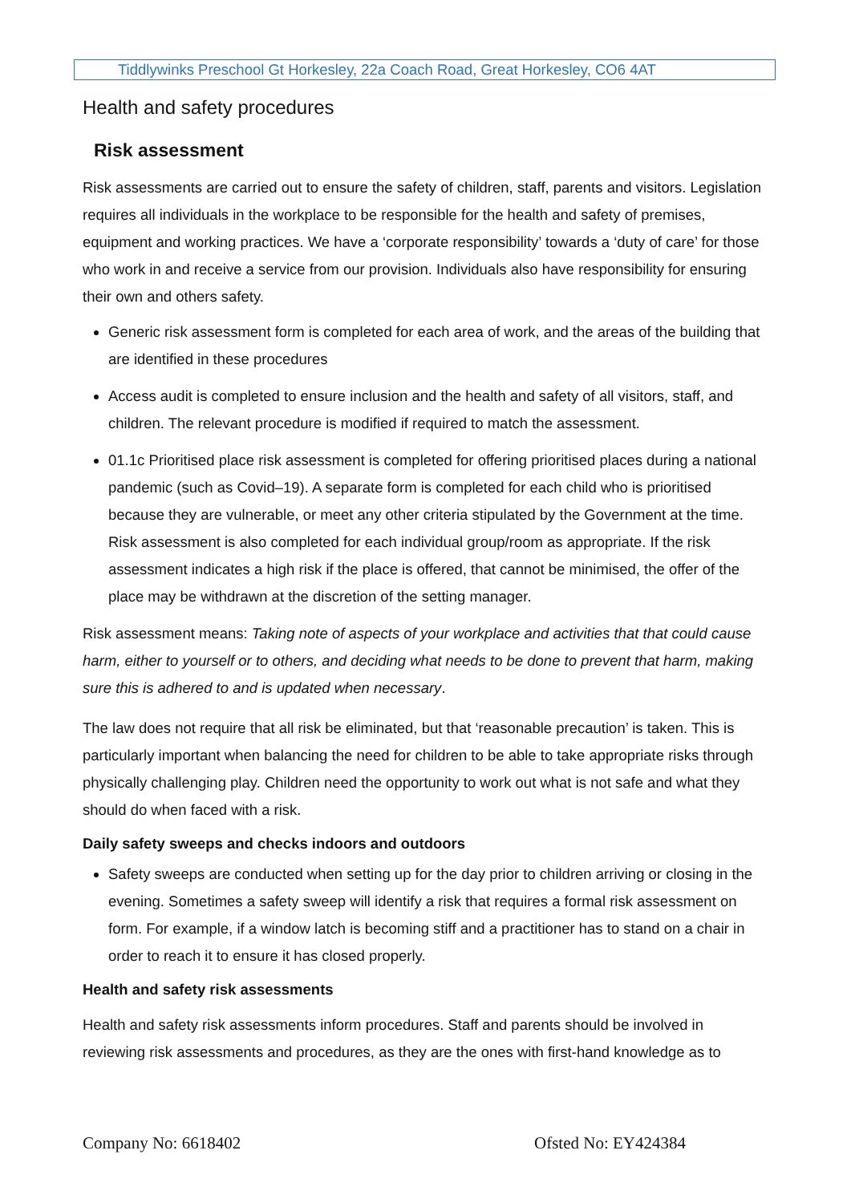Tiddlywinks Preschool Gt Horkesley, 22a Coach Road, Great Horkesley, CO6 4AT
Health and safety procedures
Risk assessment
Risk assessments are carried out to ensure the safety of children, staff, parents and visitors. Legislation requires all individuals in the workplace to be responsible for the health and safety of premises, equipment and working practices. We have a ‘corporate responsibility’ towards a ‘duty of care’ for those who work in and receive a service from our provision. Individuals also have responsibility for ensuring their own and others safety.
Generic risk assessment form is completed for each area of work, and the areas of the building that are identified in these procedures
Access audit is completed to ensure inclusion and the health and safety of all visitors, staff, and children. The relevant procedure is modified if required to match the assessment.
01.1c Prioritised place risk assessment is completed for offering prioritised places during a national pandemic (such as Covid–19). A separate form is completed for each child who is prioritised because they are vulnerable, or meet any other criteria stipulated by the Government at the time. Risk assessment is also completed for each individual group/room as appropriate. If the risk assessment indicates a high risk if the place is offered, that cannot be minimised, the offer of the place may be withdrawn at the discretion of the setting manager.
Risk assessment means: Taking note of aspects of your workplace and activities that that could cause harm, either to yourself or to others, and deciding what needs to be done to prevent that harm, making sure this is adhered to and is updated when necessary.
The law does not require that all risk be eliminated, but that ‘reasonable precaution’ is taken. This is particularly important when balancing the need for children to be able to take appropriate risks through physically challenging play. Children need the opportunity to work out what is not safe and what they should do when faced with a risk.
Daily safety sweeps and checks indoors and outdoors
Safety sweeps are conducted when setting up for the day prior to children arriving or closing in the evening. Sometimes a safety sweep will identify a risk that requires a formal risk assessment on form. For example, if a window latch is becoming stiff and a practitioner has to stand on a chair in order to reach it to ensure it has closed properly.
Health and safety risk assessments
Health and safety risk assessments inform procedures. Staff and parents should be involved in reviewing risk assessments and procedures, as they are the ones with first-hand knowledge as to
Company No: 6618402 Ofsted No: EY424384